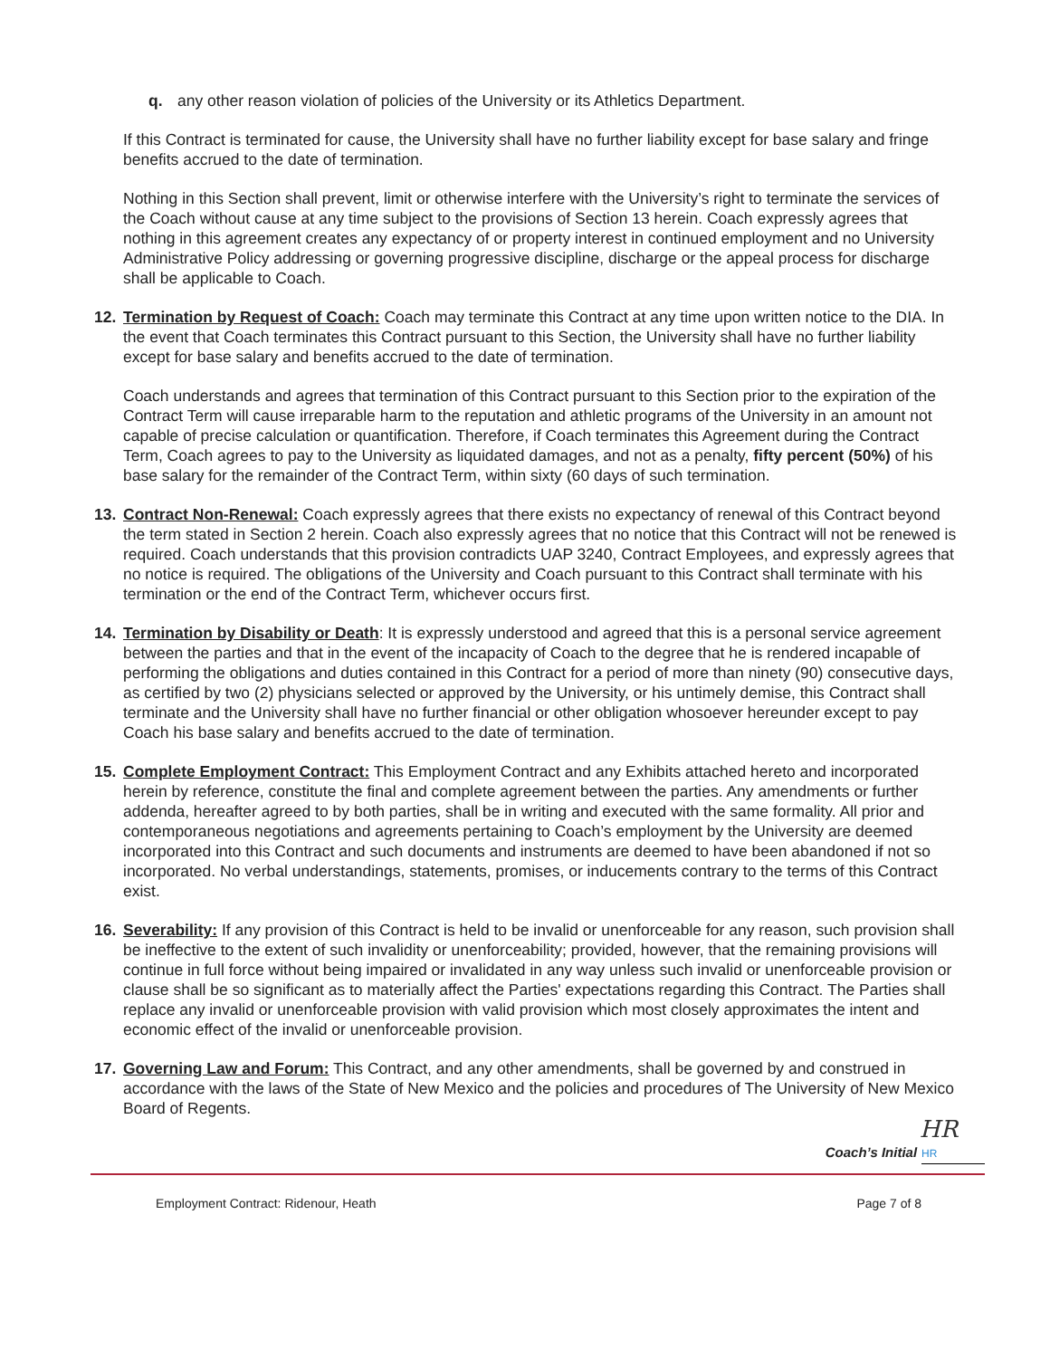q. any other reason violation of policies of the University or its Athletics Department.
If this Contract is terminated for cause, the University shall have no further liability except for base salary and fringe benefits accrued to the date of termination.
Nothing in this Section shall prevent, limit or otherwise interfere with the University’s right to terminate the services of the Coach without cause at any time subject to the provisions of Section 13 herein. Coach expressly agrees that nothing in this agreement creates any expectancy of or property interest in continued employment and no University Administrative Policy addressing or governing progressive discipline, discharge or the appeal process for discharge shall be applicable to Coach.
12. Termination by Request of Coach: Coach may terminate this Contract at any time upon written notice to the DIA. In the event that Coach terminates this Contract pursuant to this Section, the University shall have no further liability except for base salary and benefits accrued to the date of termination.
Coach understands and agrees that termination of this Contract pursuant to this Section prior to the expiration of the Contract Term will cause irreparable harm to the reputation and athletic programs of the University in an amount not capable of precise calculation or quantification. Therefore, if Coach terminates this Agreement during the Contract Term, Coach agrees to pay to the University as liquidated damages, and not as a penalty, fifty percent (50%) of his base salary for the remainder of the Contract Term, within sixty (60 days of such termination.
13. Contract Non-Renewal: Coach expressly agrees that there exists no expectancy of renewal of this Contract beyond the term stated in Section 2 herein. Coach also expressly agrees that no notice that this Contract will not be renewed is required. Coach understands that this provision contradicts UAP 3240, Contract Employees, and expressly agrees that no notice is required. The obligations of the University and Coach pursuant to this Contract shall terminate with his termination or the end of the Contract Term, whichever occurs first.
14. Termination by Disability or Death: It is expressly understood and agreed that this is a personal service agreement between the parties and that in the event of the incapacity of Coach to the degree that he is rendered incapable of performing the obligations and duties contained in this Contract for a period of more than ninety (90) consecutive days, as certified by two (2) physicians selected or approved by the University, or his untimely demise, this Contract shall terminate and the University shall have no further financial or other obligation whosoever hereunder except to pay Coach his base salary and benefits accrued to the date of termination.
15. Complete Employment Contract: This Employment Contract and any Exhibits attached hereto and incorporated herein by reference, constitute the final and complete agreement between the parties. Any amendments or further addenda, hereafter agreed to by both parties, shall be in writing and executed with the same formality. All prior and contemporaneous negotiations and agreements pertaining to Coach’s employment by the University are deemed incorporated into this Contract and such documents and instruments are deemed to have been abandoned if not so incorporated. No verbal understandings, statements, promises, or inducements contrary to the terms of this Contract exist.
16. Severability: If any provision of this Contract is held to be invalid or unenforceable for any reason, such provision shall be ineffective to the extent of such invalidity or unenforceability; provided, however, that the remaining provisions will continue in full force without being impaired or invalidated in any way unless such invalid or unenforceable provision or clause shall be so significant as to materially affect the Parties' expectations regarding this Contract. The Parties shall replace any invalid or unenforceable provision with valid provision which most closely approximates the intent and economic effect of the invalid or unenforceable provision.
17. Governing Law and Forum: This Contract, and any other amendments, shall be governed by and construed in accordance with the laws of the State of New Mexico and the policies and procedures of The University of New Mexico Board of Regents.
HR
Coach’s Initial HR
Employment Contract: Ridenour, Heath Page 7 of 8